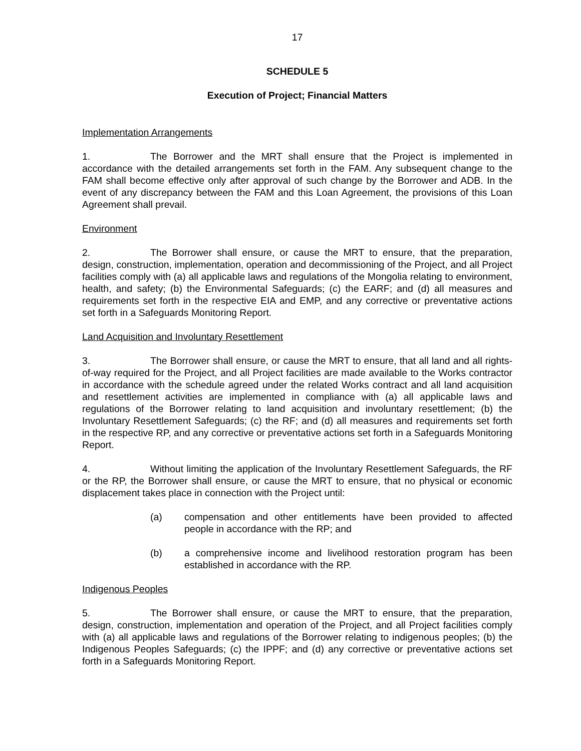17
SCHEDULE 5
Execution of Project; Financial Matters
Implementation Arrangements
1. The Borrower and the MRT shall ensure that the Project is implemented in accordance with the detailed arrangements set forth in the FAM. Any subsequent change to the FAM shall become effective only after approval of such change by the Borrower and ADB. In the event of any discrepancy between the FAM and this Loan Agreement, the provisions of this Loan Agreement shall prevail.
Environment
2. The Borrower shall ensure, or cause the MRT to ensure, that the preparation, design, construction, implementation, operation and decommissioning of the Project, and all Project facilities comply with (a) all applicable laws and regulations of the Mongolia relating to environment, health, and safety; (b) the Environmental Safeguards; (c) the EARF; and (d) all measures and requirements set forth in the respective EIA and EMP, and any corrective or preventative actions set forth in a Safeguards Monitoring Report.
Land Acquisition and Involuntary Resettlement
3. The Borrower shall ensure, or cause the MRT to ensure, that all land and all rights-of-way required for the Project, and all Project facilities are made available to the Works contractor in accordance with the schedule agreed under the related Works contract and all land acquisition and resettlement activities are implemented in compliance with (a) all applicable laws and regulations of the Borrower relating to land acquisition and involuntary resettlement; (b) the Involuntary Resettlement Safeguards; (c) the RF; and (d) all measures and requirements set forth in the respective RP, and any corrective or preventative actions set forth in a Safeguards Monitoring Report.
4. Without limiting the application of the Involuntary Resettlement Safeguards, the RF or the RP, the Borrower shall ensure, or cause the MRT to ensure, that no physical or economic displacement takes place in connection with the Project until:
(a) compensation and other entitlements have been provided to affected people in accordance with the RP; and
(b) a comprehensive income and livelihood restoration program has been established in accordance with the RP.
Indigenous Peoples
5. The Borrower shall ensure, or cause the MRT to ensure, that the preparation, design, construction, implementation and operation of the Project, and all Project facilities comply with (a) all applicable laws and regulations of the Borrower relating to indigenous peoples; (b) the Indigenous Peoples Safeguards; (c) the IPPF; and (d) any corrective or preventative actions set forth in a Safeguards Monitoring Report.